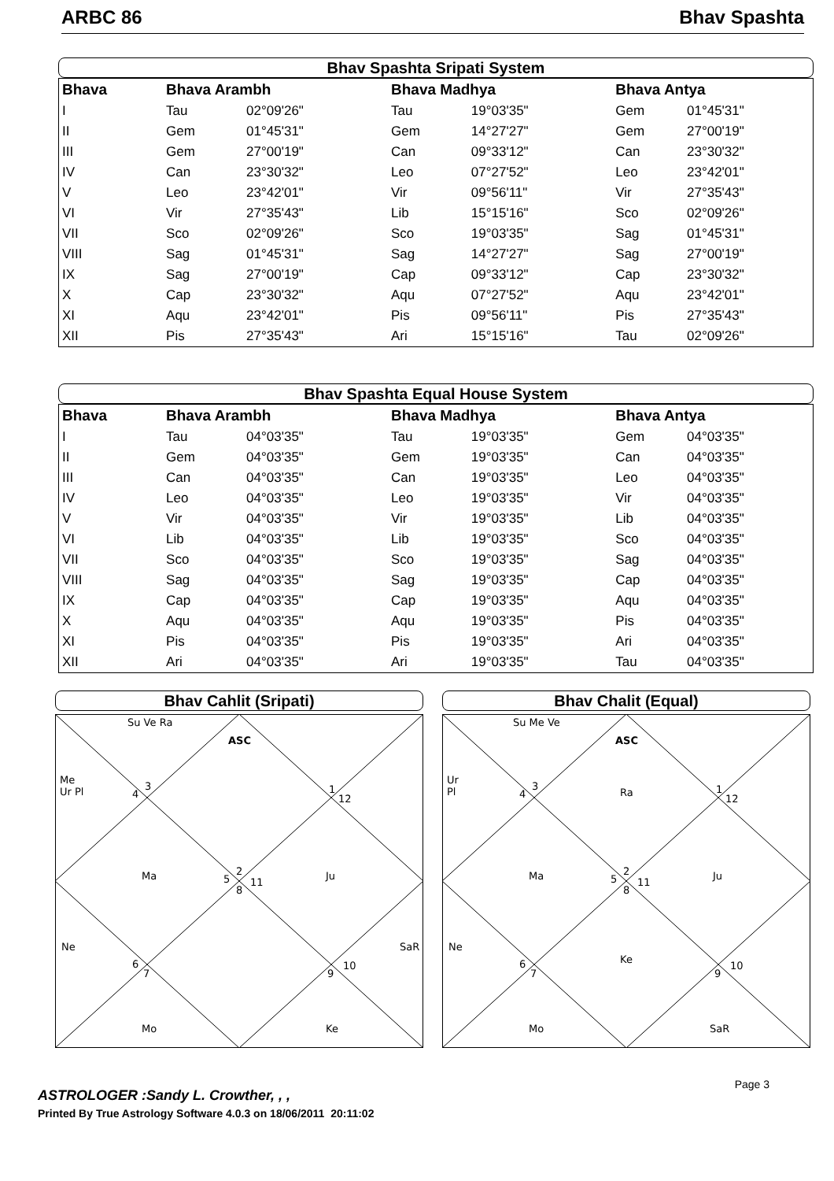ARBC 86 Bhav Spashta
Bhav Spashta Sripati System
| Bhava | Bhava Arambh | | Bhava Madhya | | Bhava Antya | |
| --- | --- | --- | --- | --- | --- | --- |
| I | Tau | 02°09'26" | Tau | 19°03'35" | Gem | 01°45'31" |
| II | Gem | 01°45'31" | Gem | 14°27'27" | Gem | 27°00'19" |
| III | Gem | 27°00'19" | Can | 09°33'12" | Can | 23°30'32" |
| IV | Can | 23°30'32" | Leo | 07°27'52" | Leo | 23°42'01" |
| V | Leo | 23°42'01" | Vir | 09°56'11" | Vir | 27°35'43" |
| VI | Vir | 27°35'43" | Lib | 15°15'16" | Sco | 02°09'26" |
| VII | Sco | 02°09'26" | Sco | 19°03'35" | Sag | 01°45'31" |
| VIII | Sag | 01°45'31" | Sag | 14°27'27" | Sag | 27°00'19" |
| IX | Sag | 27°00'19" | Cap | 09°33'12" | Cap | 23°30'32" |
| X | Cap | 23°30'32" | Aqu | 07°27'52" | Aqu | 23°42'01" |
| XI | Aqu | 23°42'01" | Pis | 09°56'11" | Pis | 27°35'43" |
| XII | Pis | 27°35'43" | Ari | 15°15'16" | Tau | 02°09'26" |
Bhav Spashta Equal House System
| Bhava | Bhava Arambh | | Bhava Madhya | | Bhava Antya | |
| --- | --- | --- | --- | --- | --- | --- |
| I | Tau | 04°03'35" | Tau | 19°03'35" | Gem | 04°03'35" |
| II | Gem | 04°03'35" | Gem | 19°03'35" | Can | 04°03'35" |
| III | Can | 04°03'35" | Can | 19°03'35" | Leo | 04°03'35" |
| IV | Leo | 04°03'35" | Leo | 19°03'35" | Vir | 04°03'35" |
| V | Vir | 04°03'35" | Vir | 19°03'35" | Lib | 04°03'35" |
| VI | Lib | 04°03'35" | Lib | 19°03'35" | Sco | 04°03'35" |
| VII | Sco | 04°03'35" | Sco | 19°03'35" | Sag | 04°03'35" |
| VIII | Sag | 04°03'35" | Sag | 19°03'35" | Cap | 04°03'35" |
| IX | Cap | 04°03'35" | Cap | 19°03'35" | Aqu | 04°03'35" |
| X | Aqu | 04°03'35" | Aqu | 19°03'35" | Pis | 04°03'35" |
| XI | Pis | 04°03'35" | Pis | 19°03'35" | Ari | 04°03'35" |
| XII | Ari | 04°03'35" | Ari | 19°03'35" | Tau | 04°03'35" |
Bhav Cahlit (Sripati)
Su Ve Ra
ASC
Me
Ur Pl
3
4
1
12
Ma
5
2
11
8
Ju
Ne
SaR
6
7
9
10
Mo
Ke
Bhav Chalit (Equal)
Su Me Ve
ASC
Ur
Pl
3
4
Ra
1
12
Ma
5
2
11
8
Ju
Ne
6
7
Ke
9
10
Mo
SaR
Page 3
ASTROLOGER :Sandy L. Crowther, , ,
Printed By True Astrology Software 4.0.3 on 18/06/2011 20:11:02